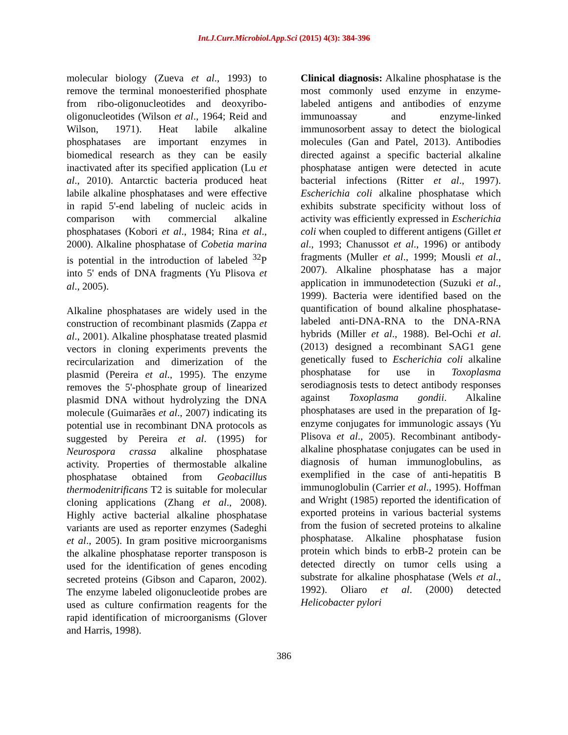Int.J.Curr.Microbiol.App.Sci (2015) 4(3): 384-396
molecular biology (Zueva et al., 1993) to remove the terminal monoesterified phosphate from ribo-oligonucleotides and deoxyribo-oligonucleotides (Wilson et al., 1964; Reid and Wilson, 1971). Heat labile alkaline phosphatases are important enzymes in biomedical research as they can be easily inactivated after its specified application (Lu et al., 2010). Antarctic bacteria produced heat labile alkaline phosphatases and were effective in rapid 5'-end labeling of nucleic acids in comparison with commercial alkaline phosphatases (Kobori et al., 1984; Rina et al., 2000). Alkaline phosphatase of Cobetia marina is potential in the introduction of labeled <sup>32</sup>P into 5' ends of DNA fragments (Yu Plisova et al., 2005).
Alkaline phosphatases are widely used in the construction of recombinant plasmids (Zappa et al., 2001). Alkaline phosphatase treated plasmid vectors in cloning experiments prevents the recircularization and dimerization of the plasmid (Pereira et al., 1995). The enzyme removes the 5'-phosphate group of linearized plasmid DNA without hydrolyzing the DNA molecule (Guimarães et al., 2007) indicating its potential use in recombinant DNA protocols as suggested by Pereira et al. (1995) for Neurospora crassa alkaline phosphatase activity. Properties of thermostable alkaline phosphatase obtained from Geobacillus thermodenitrificans T2 is suitable for molecular cloning applications (Zhang et al., 2008). Highly active bacterial alkaline phosphatase variants are used as reporter enzymes (Sadeghi et al., 2005). In gram positive microorganisms the alkaline phosphatase reporter transposon is used for the identification of genes encoding secreted proteins (Gibson and Caparon, 2002). The enzyme labeled oligonucleotide probes are used as culture confirmation reagents for the rapid identification of microorganisms (Glover and Harris, 1998).
Clinical diagnosis: Alkaline phosphatase is the most commonly used enzyme in enzyme-labeled antigens and antibodies of enzyme immunoassay and enzyme-linked immunosorbent assay to detect the biological molecules (Gan and Patel, 2013). Antibodies directed against a specific bacterial alkaline phosphatase antigen were detected in acute bacterial infections (Ritter et al., 1997). Escherichia coli alkaline phosphatase which exhibits substrate specificity without loss of activity was efficiently expressed in Escherichia coli when coupled to different antigens (Gillet et al., 1993; Chanussot et al., 1996) or antibody fragments (Muller et al., 1999; Mousli et al., 2007). Alkaline phosphatase has a major application in immunodetection (Suzuki et al., 1999). Bacteria were identified based on the quantification of bound alkaline phosphatase-labeled anti-DNA-RNA to the DNA-RNA hybrids (Miller et al., 1988). Bel-Ochi et al. (2013) designed a recombinant SAG1 gene genetically fused to Escherichia coli alkaline phosphatase for use in Toxoplasma serodiagnosis tests to detect antibody responses against Toxoplasma gondii. Alkaline phosphatases are used in the preparation of Ig-enzyme conjugates for immunologic assays (Yu Plisova et al., 2005). Recombinant antibody-alkaline phosphatase conjugates can be used in diagnosis of human immunoglobulins, as exemplified in the case of anti-hepatitis B immunoglobulin (Carrier et al., 1995). Hoffman and Wright (1985) reported the identification of exported proteins in various bacterial systems from the fusion of secreted proteins to alkaline phosphatase. Alkaline phosphatase fusion protein which binds to erbB-2 protein can be detected directly on tumor cells using a substrate for alkaline phosphatase (Wels et al., 1992). Oliaro et al. (2000) detected Helicobacter pylori
386